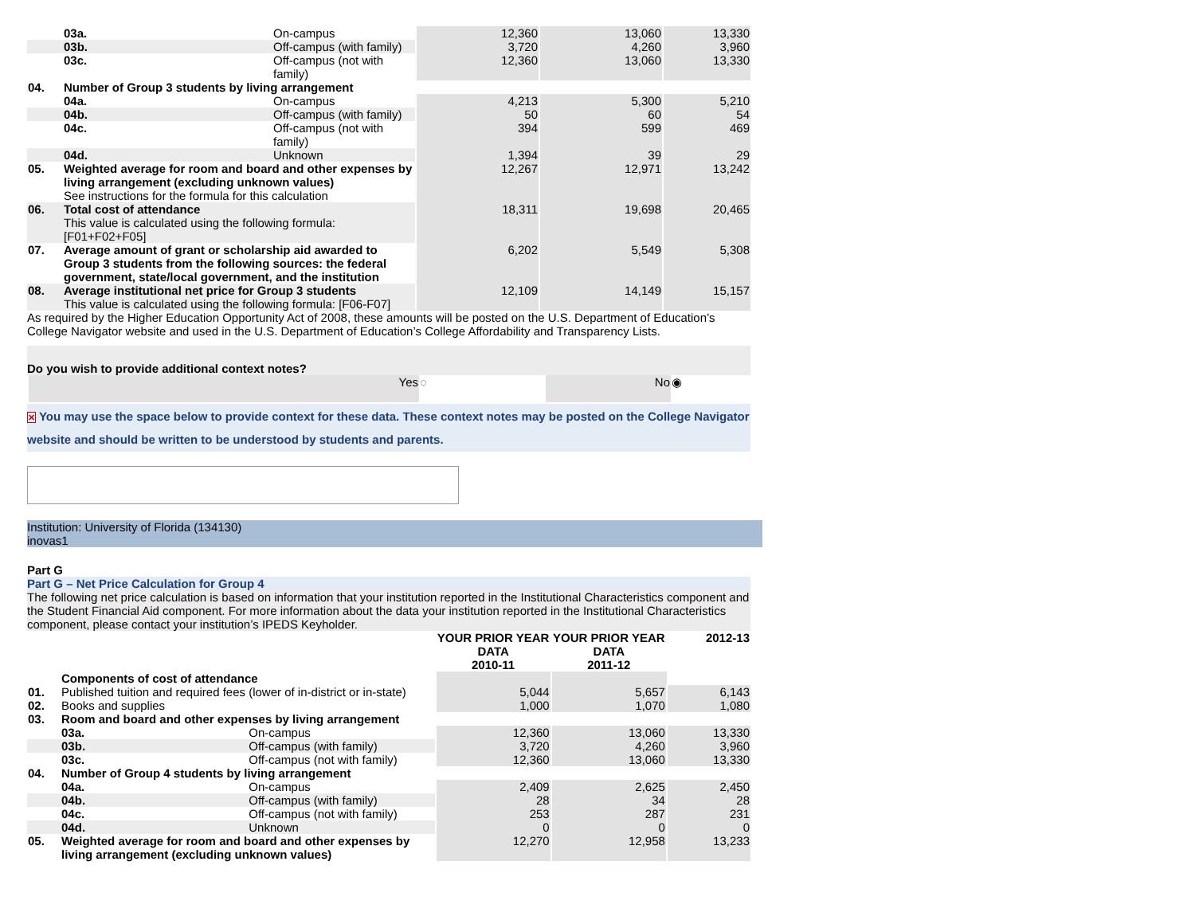| | 03a. | On-campus | 12,360 | 13,060 | 13,330 |
| | 03b. | Off-campus (with family) | 3,720 | 4,260 | 3,960 |
| | 03c. | Off-campus (not with family) | 12,360 | 13,060 | 13,330 |
| 04. | Number of Group 3 students by living arrangement | | | | |
| | 04a. | On-campus | 4,213 | 5,300 | 5,210 |
| | 04b. | Off-campus (with family) | 50 | 60 | 54 |
| | 04c. | Off-campus (not with family) | 394 | 599 | 469 |
| | 04d. | Unknown | 1,394 | 39 | 29 |
| 05. | Weighted average for room and board and other expenses by living arrangement (excluding unknown values) See instructions for the formula for this calculation | | 12,267 | 12,971 | 13,242 |
| 06. | Total cost of attendance This value is calculated using the following formula: [F01+F02+F05] | | 18,311 | 19,698 | 20,465 |
| 07. | Average amount of grant or scholarship aid awarded to Group 3 students from the following sources: the federal government, state/local government, and the institution | | 6,202 | 5,549 | 5,308 |
| 08. | Average institutional net price for Group 3 students This value is calculated using the following formula: [F06-F07] | | 12,109 | 14,149 | 15,157 |
As required by the Higher Education Opportunity Act of 2008, these amounts will be posted on the U.S. Department of Education’s College Navigator website and used in the U.S. Department of Education’s College Affordability and Transparency Lists.
Do you wish to provide additional context notes?
| Yes | ◌ | No | ◉ |
✕ You may use the space below to provide context for these data. These context notes may be posted on the College Navigator website and should be written to be understood by students and parents.
Institution: University of Florida (134130)
inovas1
Part G
Part G – Net Price Calculation for Group 4
The following net price calculation is based on information that your institution reported in the Institutional Characteristics component and the Student Financial Aid component. For more information about the data your institution reported in the Institutional Characteristics component, please contact your institution’s IPEDS Keyholder.
| | | | YOUR PRIOR YEAR DATA 2010-11 | YOUR PRIOR YEAR DATA 2011-12 | 2012-13 |
| | Components of cost of attendance | | | | |
| 01. | Published tuition and required fees (lower of in-district or in-state) | | 5,044 | 5,657 | 6,143 |
| 02. | Books and supplies | | 1,000 | 1,070 | 1,080 |
| 03. | Room and board and other expenses by living arrangement | | | | |
| | 03a. | On-campus | 12,360 | 13,060 | 13,330 |
| | 03b. | Off-campus (with family) | 3,720 | 4,260 | 3,960 |
| | 03c. | Off-campus (not with family) | 12,360 | 13,060 | 13,330 |
| 04. | Number of Group 4 students by living arrangement | | | | |
| | 04a. | On-campus | 2,409 | 2,625 | 2,450 |
| | 04b. | Off-campus (with family) | 28 | 34 | 28 |
| | 04c. | Off-campus (not with family) | 253 | 287 | 231 |
| | 04d. | Unknown | 0 | 0 | 0 |
| 05. | Weighted average for room and board and other expenses by living arrangement (excluding unknown values) | | 12,270 | 12,958 | 13,233 |